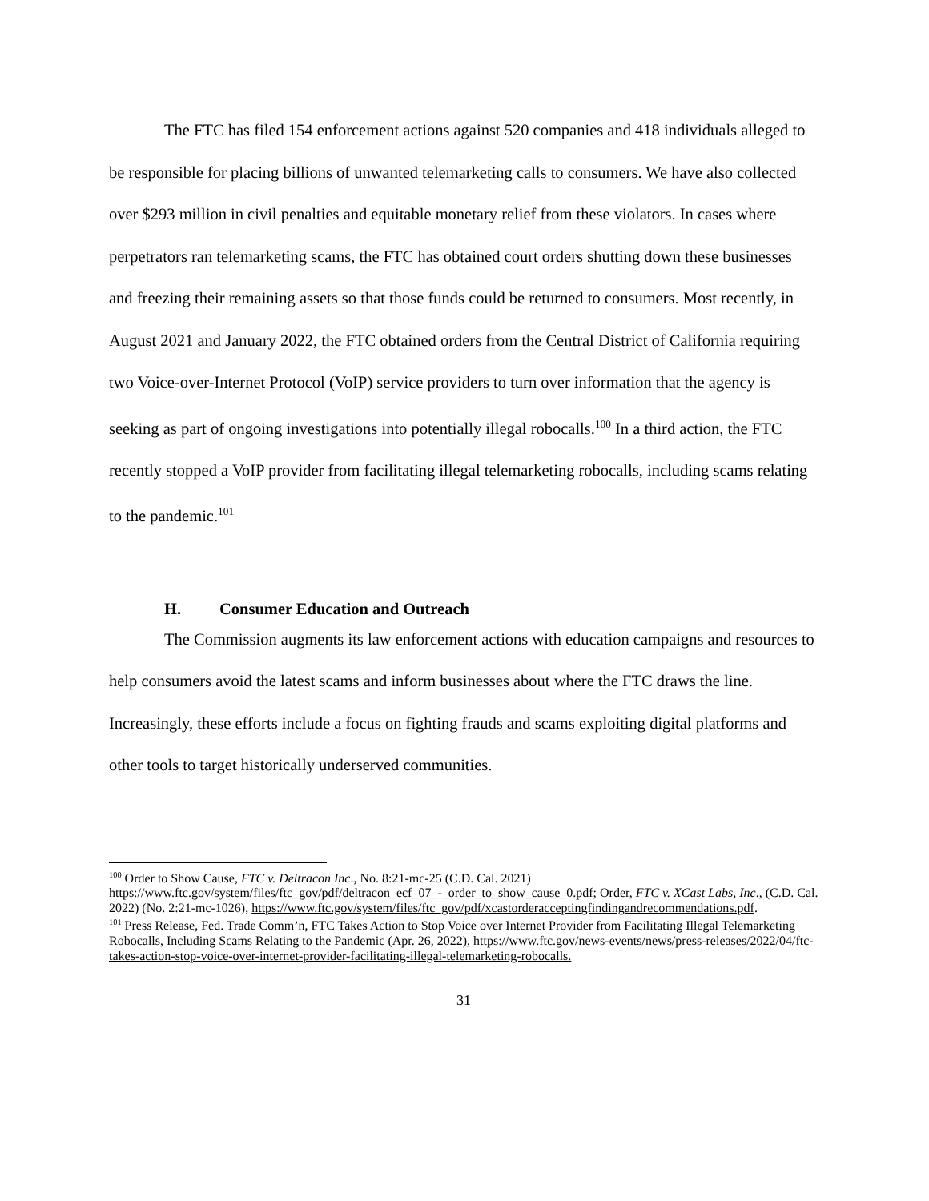The FTC has filed 154 enforcement actions against 520 companies and 418 individuals alleged to be responsible for placing billions of unwanted telemarketing calls to consumers. We have also collected over $293 million in civil penalties and equitable monetary relief from these violators. In cases where perpetrators ran telemarketing scams, the FTC has obtained court orders shutting down these businesses and freezing their remaining assets so that those funds could be returned to consumers. Most recently, in August 2021 and January 2022, the FTC obtained orders from the Central District of California requiring two Voice-over-Internet Protocol (VoIP) service providers to turn over information that the agency is seeking as part of ongoing investigations into potentially illegal robocalls.<sup>100</sup> In a third action, the FTC recently stopped a VoIP provider from facilitating illegal telemarketing robocalls, including scams relating to the pandemic.<sup>101</sup>
H. Consumer Education and Outreach
The Commission augments its law enforcement actions with education campaigns and resources to help consumers avoid the latest scams and inform businesses about where the FTC draws the line. Increasingly, these efforts include a focus on fighting frauds and scams exploiting digital platforms and other tools to target historically underserved communities.
<sup>100</sup> Order to Show Cause, FTC v. Deltracon Inc., No. 8:21-mc-25 (C.D. Cal. 2021) https://www.ftc.gov/system/files/ftc_gov/pdf/deltracon_ecf_07_-_order_to_show_cause_0.pdf; Order, FTC v. XCast Labs, Inc., (C.D. Cal. 2022) (No. 2:21-mc-1026), https://www.ftc.gov/system/files/ftc_gov/pdf/xcastorderacceptingfindingandrecommendations.pdf.
<sup>101</sup> Press Release, Fed. Trade Comm’n, FTC Takes Action to Stop Voice over Internet Provider from Facilitating Illegal Telemarketing Robocalls, Including Scams Relating to the Pandemic (Apr. 26, 2022), https://www.ftc.gov/news-events/news/press-releases/2022/04/ftc-takes-action-stop-voice-over-internet-provider-facilitating-illegal-telemarketing-robocalls.
31